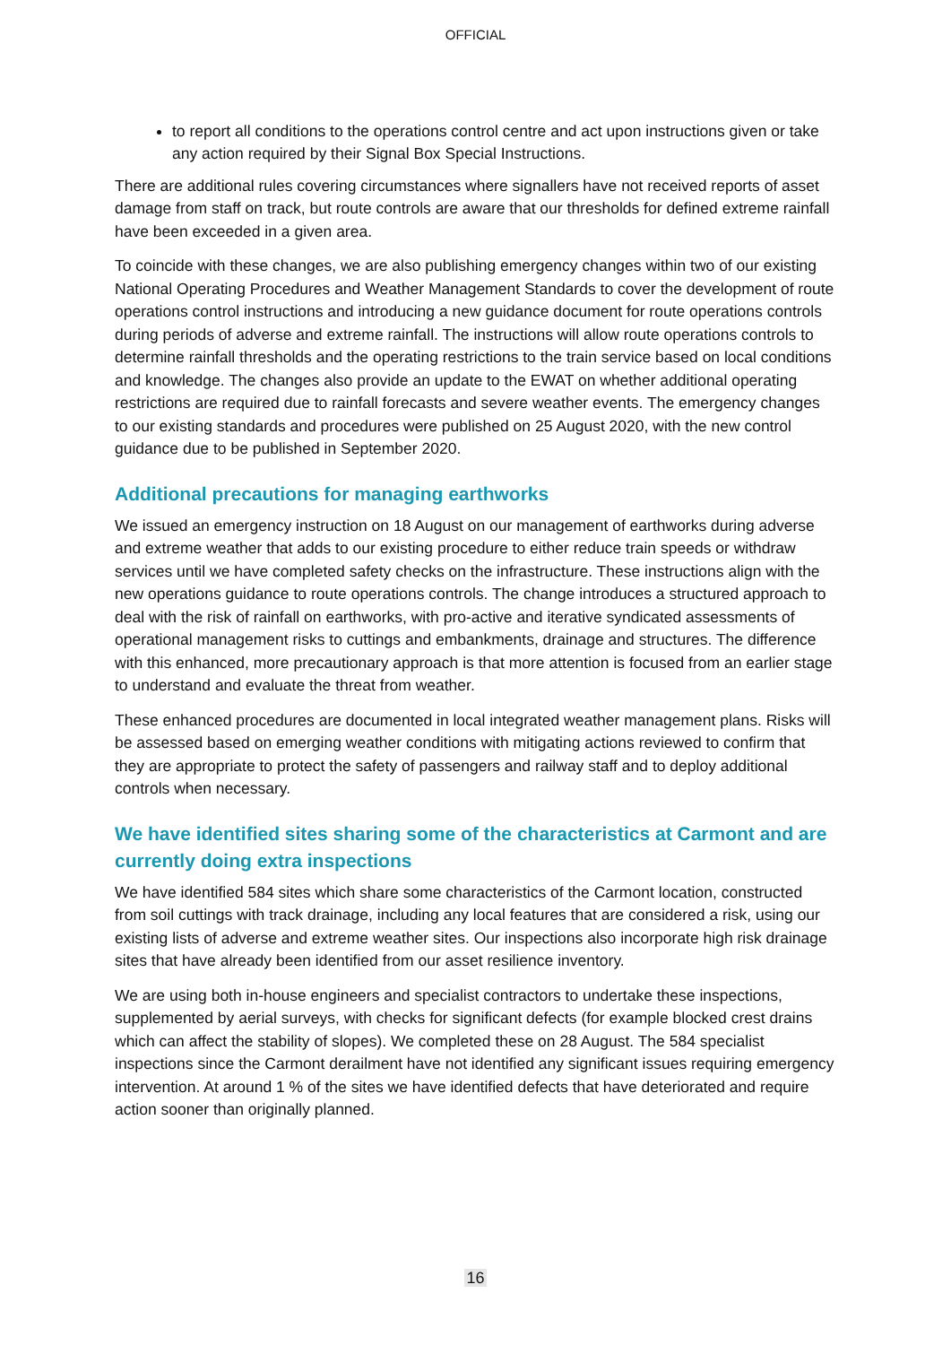OFFICIAL
to report all conditions to the operations control centre and act upon instructions given or take any action required by their Signal Box Special Instructions.
There are additional rules covering circumstances where signallers have not received reports of asset damage from staff on track, but route controls are aware that our thresholds for defined extreme rainfall have been exceeded in a given area.
To coincide with these changes, we are also publishing emergency changes within two of our existing National Operating Procedures and Weather Management Standards to cover the development of route operations control instructions and introducing a new guidance document for route operations controls during periods of adverse and extreme rainfall. The instructions will allow route operations controls to determine rainfall thresholds and the operating restrictions to the train service based on local conditions and knowledge. The changes also provide an update to the EWAT on whether additional operating restrictions are required due to rainfall forecasts and severe weather events. The emergency changes to our existing standards and procedures were published on 25 August 2020, with the new control guidance due to be published in September 2020.
Additional precautions for managing earthworks
We issued an emergency instruction on 18 August on our management of earthworks during adverse and extreme weather that adds to our existing procedure to either reduce train speeds or withdraw services until we have completed safety checks on the infrastructure. These instructions align with the new operations guidance to route operations controls. The change introduces a structured approach to deal with the risk of rainfall on earthworks, with pro-active and iterative syndicated assessments of operational management risks to cuttings and embankments, drainage and structures. The difference with this enhanced, more precautionary approach is that more attention is focused from an earlier stage to understand and evaluate the threat from weather.
These enhanced procedures are documented in local integrated weather management plans. Risks will be assessed based on emerging weather conditions with mitigating actions reviewed to confirm that they are appropriate to protect the safety of passengers and railway staff and to deploy additional controls when necessary.
We have identified sites sharing some of the characteristics at Carmont and are currently doing extra inspections
We have identified 584 sites which share some characteristics of the Carmont location, constructed from soil cuttings with track drainage, including any local features that are considered a risk, using our existing lists of adverse and extreme weather sites. Our inspections also incorporate high risk drainage sites that have already been identified from our asset resilience inventory.
We are using both in-house engineers and specialist contractors to undertake these inspections, supplemented by aerial surveys, with checks for significant defects (for example blocked crest drains which can affect the stability of slopes). We completed these on 28 August. The 584 specialist inspections since the Carmont derailment have not identified any significant issues requiring emergency intervention. At around 1 % of the sites we have identified defects that have deteriorated and require action sooner than originally planned.
16